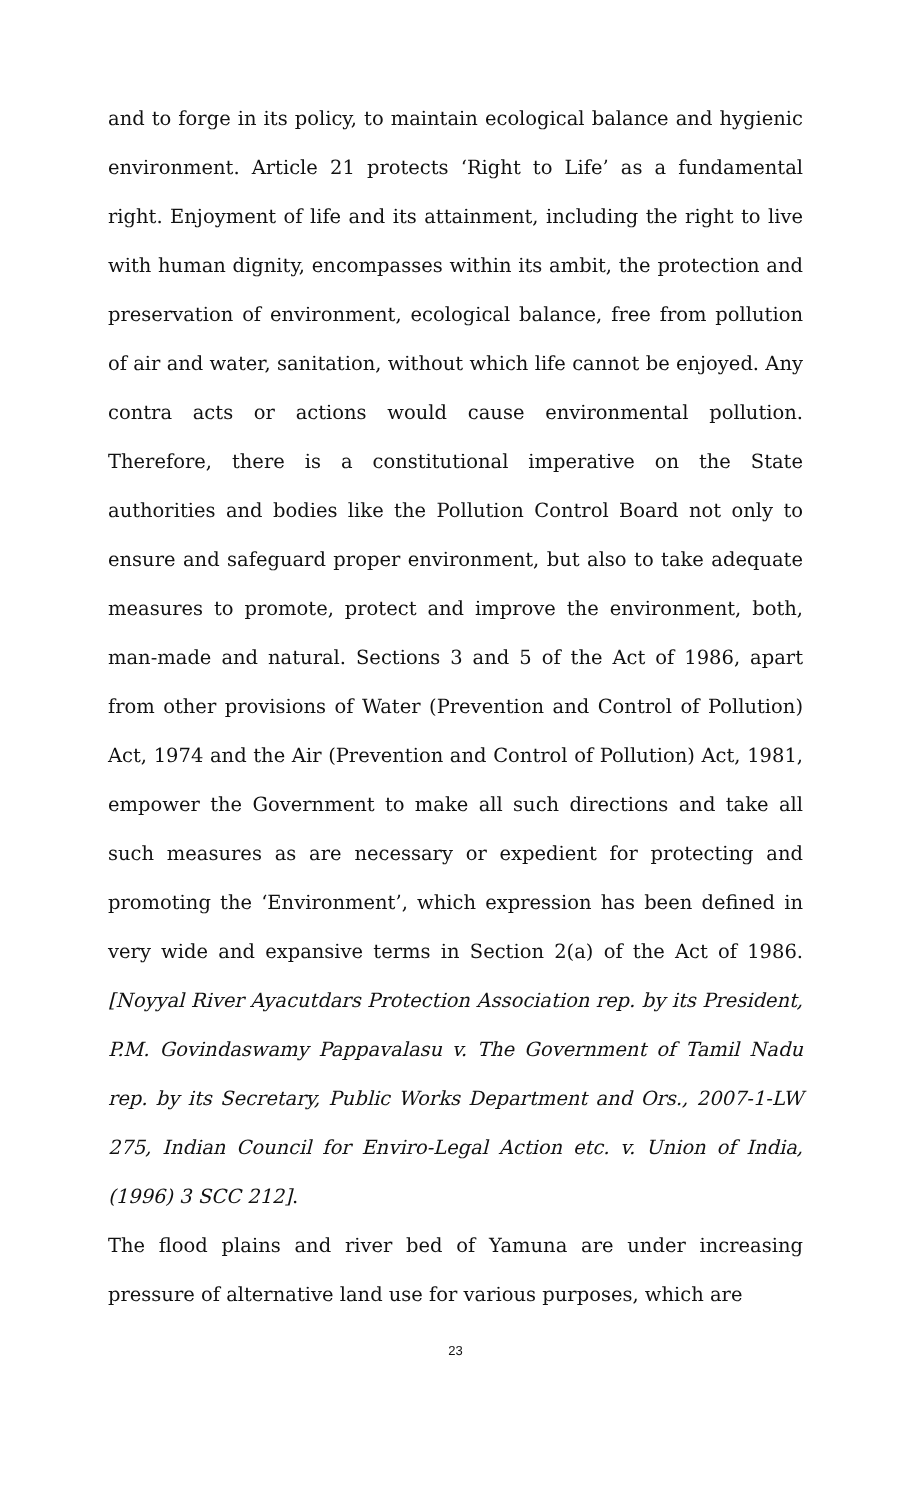and to forge in its policy, to maintain ecological balance and hygienic environment. Article 21 protects ‘Right to Life’ as a fundamental right. Enjoyment of life and its attainment, including the right to live with human dignity, encompasses within its ambit, the protection and preservation of environment, ecological balance, free from pollution of air and water, sanitation, without which life cannot be enjoyed. Any contra acts or actions would cause environmental pollution. Therefore, there is a constitutional imperative on the State authorities and bodies like the Pollution Control Board not only to ensure and safeguard proper environment, but also to take adequate measures to promote, protect and improve the environment, both, man-made and natural. Sections 3 and 5 of the Act of 1986, apart from other provisions of Water (Prevention and Control of Pollution) Act, 1974 and the Air (Prevention and Control of Pollution) Act, 1981, empower the Government to make all such directions and take all such measures as are necessary or expedient for protecting and promoting the ‘Environment’, which expression has been defined in very wide and expansive terms in Section 2(a) of the Act of 1986. [Noyyal River Ayacutdars Protection Association rep. by its President, P.M. Govindaswamy Pappavalasu v. The Government of Tamil Nadu rep. by its Secretary, Public Works Department and Ors., 2007-1-LW 275, Indian Council for Enviro-Legal Action etc. v. Union of India, (1996) 3 SCC 212].
The flood plains and river bed of Yamuna are under increasing pressure of alternative land use for various purposes, which are
23